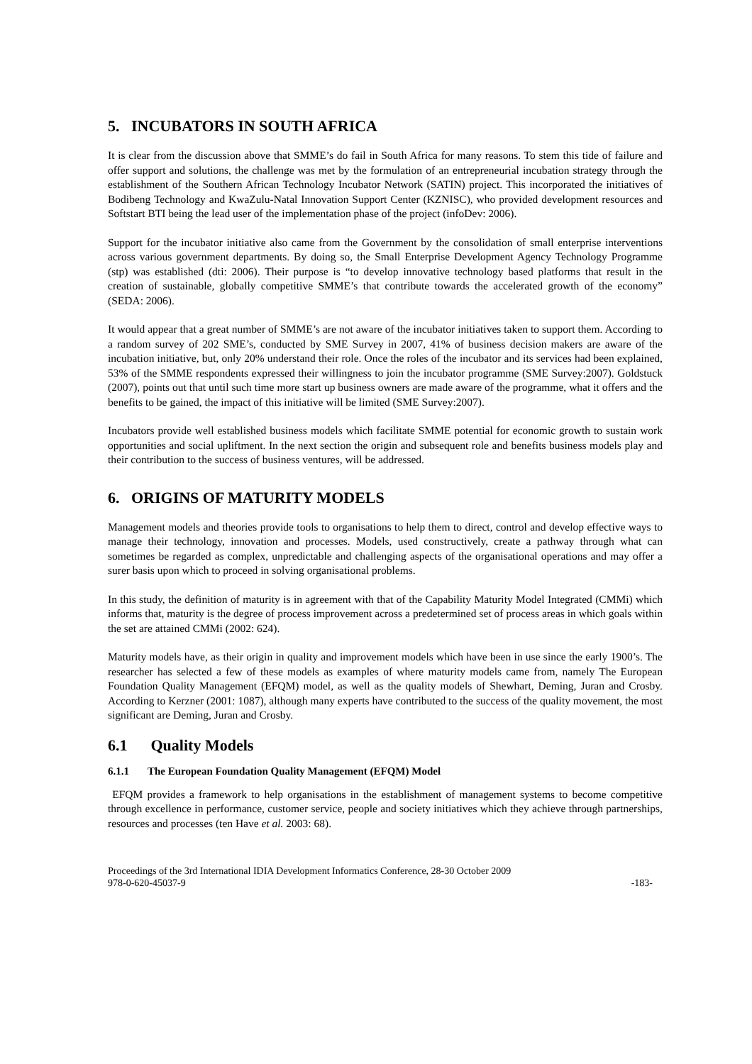5. INCUBATORS IN SOUTH AFRICA
It is clear from the discussion above that SMME’s do fail in South Africa for many reasons. To stem this tide of failure and offer support and solutions, the challenge was met by the formulation of an entrepreneurial incubation strategy through the establishment of the Southern African Technology Incubator Network (SATIN) project. This incorporated the initiatives of Bodibeng Technology and KwaZulu-Natal Innovation Support Center (KZNISC), who provided development resources and Softstart BTI being the lead user of the implementation phase of the project (infoDev: 2006).
Support for the incubator initiative also came from the Government by the consolidation of small enterprise interventions across various government departments. By doing so, the Small Enterprise Development Agency Technology Programme (stp) was established (dti: 2006). Their purpose is “to develop innovative technology based platforms that result in the creation of sustainable, globally competitive SMME’s that contribute towards the accelerated growth of the economy” (SEDA: 2006).
It would appear that a great number of SMME’s are not aware of the incubator initiatives taken to support them. According to a random survey of 202 SME’s, conducted by SME Survey in 2007, 41% of business decision makers are aware of the incubation initiative, but, only 20% understand their role. Once the roles of the incubator and its services had been explained, 53% of the SMME respondents expressed their willingness to join the incubator programme (SME Survey:2007). Goldstuck (2007), points out that until such time more start up business owners are made aware of the programme, what it offers and the benefits to be gained, the impact of this initiative will be limited (SME Survey:2007).
Incubators provide well established business models which facilitate SMME potential for economic growth to sustain work opportunities and social upliftment. In the next section the origin and subsequent role and benefits business models play and their contribution to the success of business ventures, will be addressed.
6. ORIGINS OF MATURITY MODELS
Management models and theories provide tools to organisations to help them to direct, control and develop effective ways to manage their technology, innovation and processes. Models, used constructively, create a pathway through what can sometimes be regarded as complex, unpredictable and challenging aspects of the organisational operations and may offer a surer basis upon which to proceed in solving organisational problems.
In this study, the definition of maturity is in agreement with that of the Capability Maturity Model Integrated (CMMi) which informs that, maturity is the degree of process improvement across a predetermined set of process areas in which goals within the set are attained CMMi (2002: 624).
Maturity models have, as their origin in quality and improvement models which have been in use since the early 1900’s. The researcher has selected a few of these models as examples of where maturity models came from, namely The European Foundation Quality Management (EFQM) model, as well as the quality models of Shewhart, Deming, Juran and Crosby. According to Kerzner (2001: 1087), although many experts have contributed to the success of the quality movement, the most significant are Deming, Juran and Crosby.
6.1 Quality Models
6.1.1 The European Foundation Quality Management (EFQM) Model
EFQM provides a framework to help organisations in the establishment of management systems to become competitive through excellence in performance, customer service, people and society initiatives which they achieve through partnerships, resources and processes (ten Have et al. 2003: 68).
Proceedings of the 3rd International IDIA Development Informatics Conference, 28-30 October 2009
978-0-620-45037-9 -183-